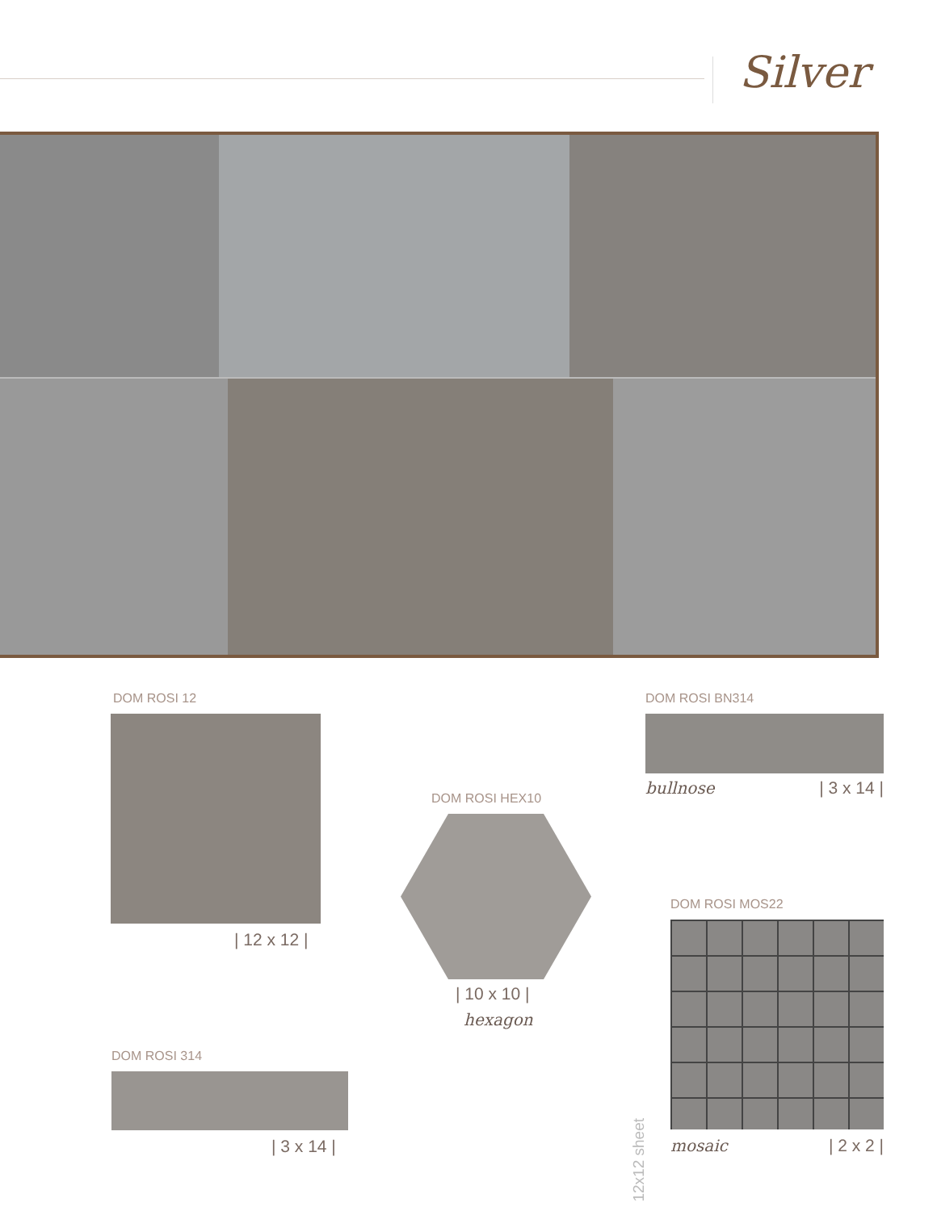Silver
DOM ROSI 12
| 12 x 12 |
DOM ROSI HEX10
| 10 x 10 |
hexagon
DOM ROSI BN314
bullnose | 3 x 14 |
DOM ROSI 314
| 3 x 14 |
DOM ROSI MOS22
mosaic | 2 x 2 |
12x12 sheet